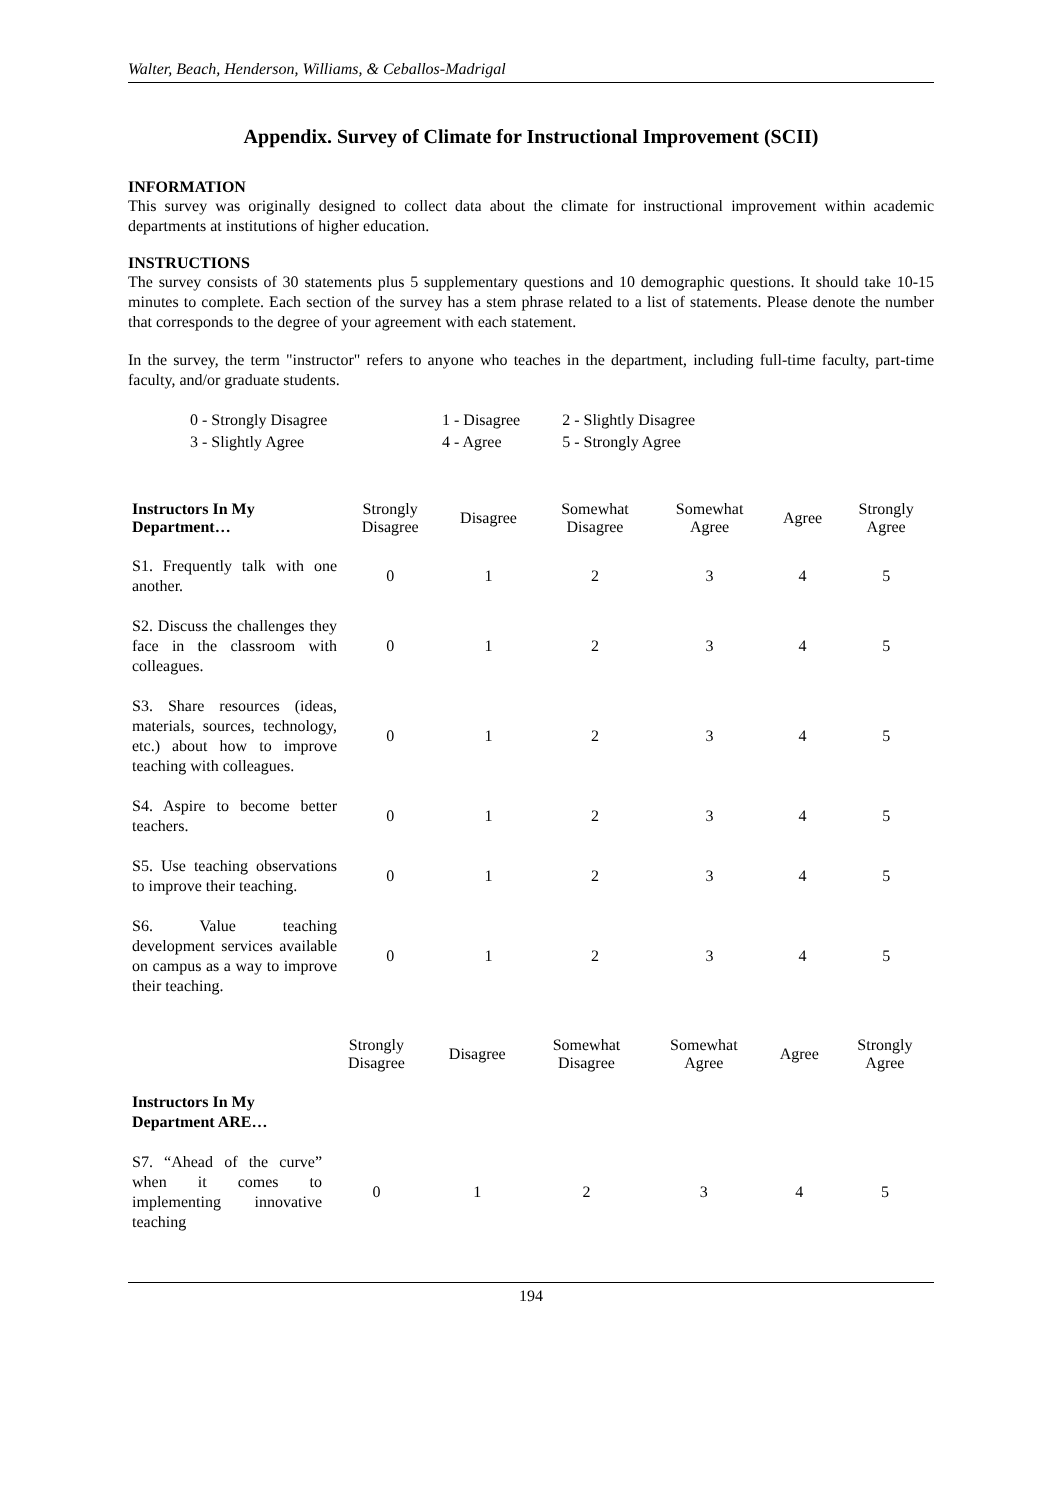Walter, Beach, Henderson, Williams, & Ceballos-Madrigal
Appendix. Survey of Climate for Instructional Improvement (SCII)
INFORMATION
This survey was originally designed to collect data about the climate for instructional improvement within academic departments at institutions of higher education.
INSTRUCTIONS
The survey consists of 30 statements plus 5 supplementary questions and 10 demographic questions. It should take 10-15 minutes to complete. Each section of the survey has a stem phrase related to a list of statements. Please denote the number that corresponds to the degree of your agreement with each statement.
In the survey, the term "instructor" refers to anyone who teaches in the department, including full-time faculty, part-time faculty, and/or graduate students.
| 0 - Strongly Disagree | 1 - Disagree | 2 - Slightly Disagree |
| 3 - Slightly Agree | 4 - Agree | 5 - Strongly Agree |
| Instructors In My Department… | Strongly Disagree | Disagree | Somewhat Disagree | Somewhat Agree | Agree | Strongly Agree |
| --- | --- | --- | --- | --- | --- | --- |
| S1. Frequently talk with one another. | 0 | 1 | 2 | 3 | 4 | 5 |
| S2. Discuss the challenges they face in the classroom with colleagues. | 0 | 1 | 2 | 3 | 4 | 5 |
| S3. Share resources (ideas, materials, sources, technology, etc.) about how to improve teaching with colleagues. | 0 | 1 | 2 | 3 | 4 | 5 |
| S4. Aspire to become better teachers. | 0 | 1 | 2 | 3 | 4 | 5 |
| S5. Use teaching observations to improve their teaching. | 0 | 1 | 2 | 3 | 4 | 5 |
| S6. Value teaching development services available on campus as a way to improve their teaching. | 0 | 1 | 2 | 3 | 4 | 5 |
| | Strongly Disagree | Disagree | Somewhat Disagree | Somewhat Agree | Agree | Strongly Agree |
| --- | --- | --- | --- | --- | --- | --- |
| Instructors In My Department ARE… | | | | | | |
| S7. “Ahead of the curve” when it comes to implementing innovative teaching | 0 | 1 | 2 | 3 | 4 | 5 |
194